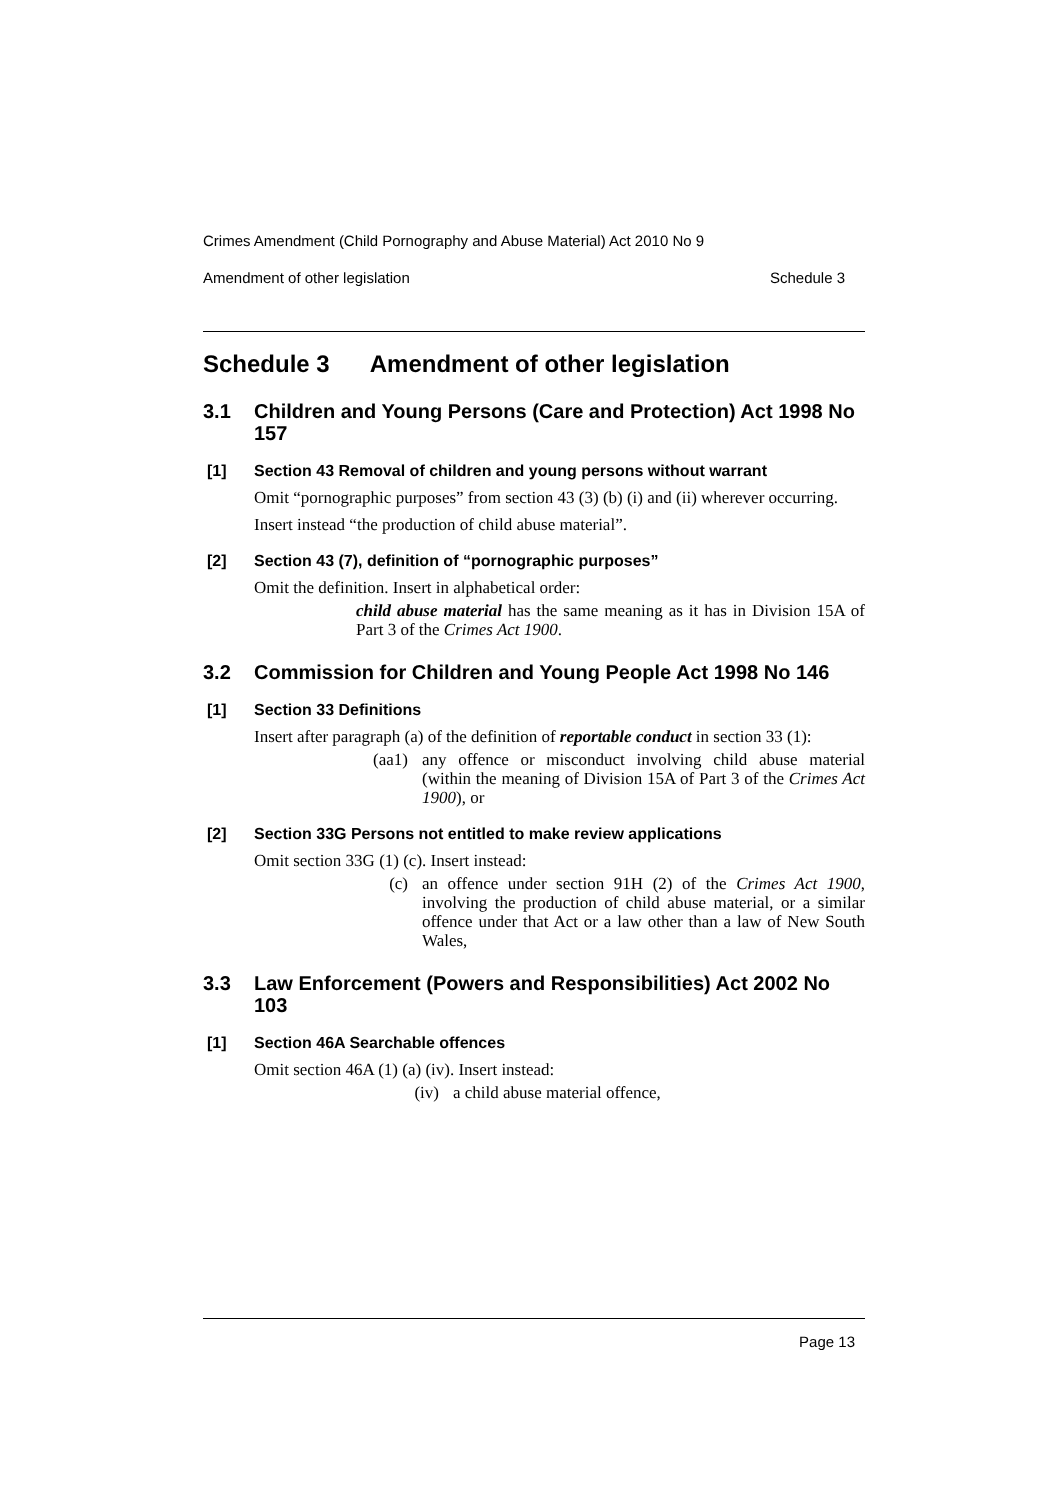Crimes Amendment (Child Pornography and Abuse Material) Act 2010 No 9
Amendment of other legislation Schedule 3
Schedule 3 Amendment of other legislation
3.1 Children and Young Persons (Care and Protection) Act 1998 No 157
[1] Section 43 Removal of children and young persons without warrant
Omit “pornographic purposes” from section 43 (3) (b) (i) and (ii) wherever occurring.
Insert instead “the production of child abuse material”.
[2] Section 43 (7), definition of “pornographic purposes”
Omit the definition. Insert in alphabetical order:
child abuse material has the same meaning as it has in Division 15A of Part 3 of the Crimes Act 1900.
3.2 Commission for Children and Young People Act 1998 No 146
[1] Section 33 Definitions
Insert after paragraph (a) of the definition of reportable conduct in section 33 (1):
(aa1) any offence or misconduct involving child abuse material (within the meaning of Division 15A of Part 3 of the Crimes Act 1900), or
[2] Section 33G Persons not entitled to make review applications
Omit section 33G (1) (c). Insert instead:
(c) an offence under section 91H (2) of the Crimes Act 1900, involving the production of child abuse material, or a similar offence under that Act or a law other than a law of New South Wales,
3.3 Law Enforcement (Powers and Responsibilities) Act 2002 No 103
[1] Section 46A Searchable offences
Omit section 46A (1) (a) (iv). Insert instead:
(iv) a child abuse material offence,
Page 13